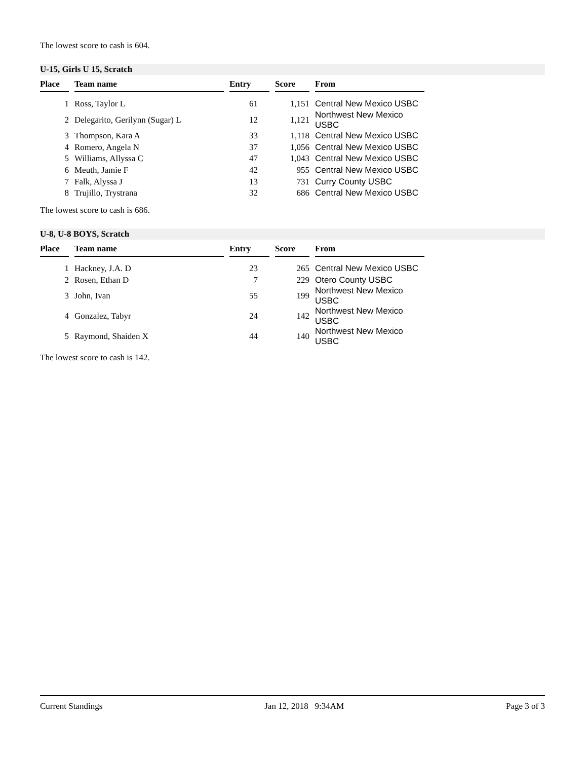The lowest score to cash is 604.
U-15, Girls U 15, Scratch
| Place | | Team name | | Entry | | Score | | From |
| --- | --- | --- | --- | --- | --- | --- | --- | --- |
| 1 | | Ross, Taylor L | | 61 | | 1,151 | | Central New Mexico USBC |
| 2 | | Delegarito, Gerilynn (Sugar) L | | 12 | | 1,121 | | Northwest New Mexico USBC |
| 3 | | Thompson, Kara A | | 33 | | 1,118 | | Central New Mexico USBC |
| 4 | | Romero, Angela N | | 37 | | 1,056 | | Central New Mexico USBC |
| 5 | | Williams, Allyssa C | | 47 | | 1,043 | | Central New Mexico USBC |
| 6 | | Meuth, Jamie F | | 42 | | 955 | | Central New Mexico USBC |
| 7 | | Falk, Alyssa J | | 13 | | 731 | | Curry County USBC |
| 8 | | Trujillo, Trystrana | | 32 | | 686 | | Central New Mexico USBC |
The lowest score to cash is 686.
U-8, U-8 BOYS, Scratch
| Place | | Team name | | Entry | | Score | | From |
| --- | --- | --- | --- | --- | --- | --- | --- | --- |
| 1 | | Hackney, J.A. D | | 23 | | 265 | | Central New Mexico USBC |
| 2 | | Rosen, Ethan D | | 7 | | 229 | | Otero County USBC |
| 3 | | John, Ivan | | 55 | | 199 | | Northwest New Mexico USBC |
| 4 | | Gonzalez, Tabyr | | 24 | | 142 | | Northwest New Mexico USBC |
| 5 | | Raymond, Shaiden X | | 44 | | 140 | | Northwest New Mexico USBC |
The lowest score to cash is 142.
Current Standings Jan 12, 2018 9:34AM Page 3 of 3